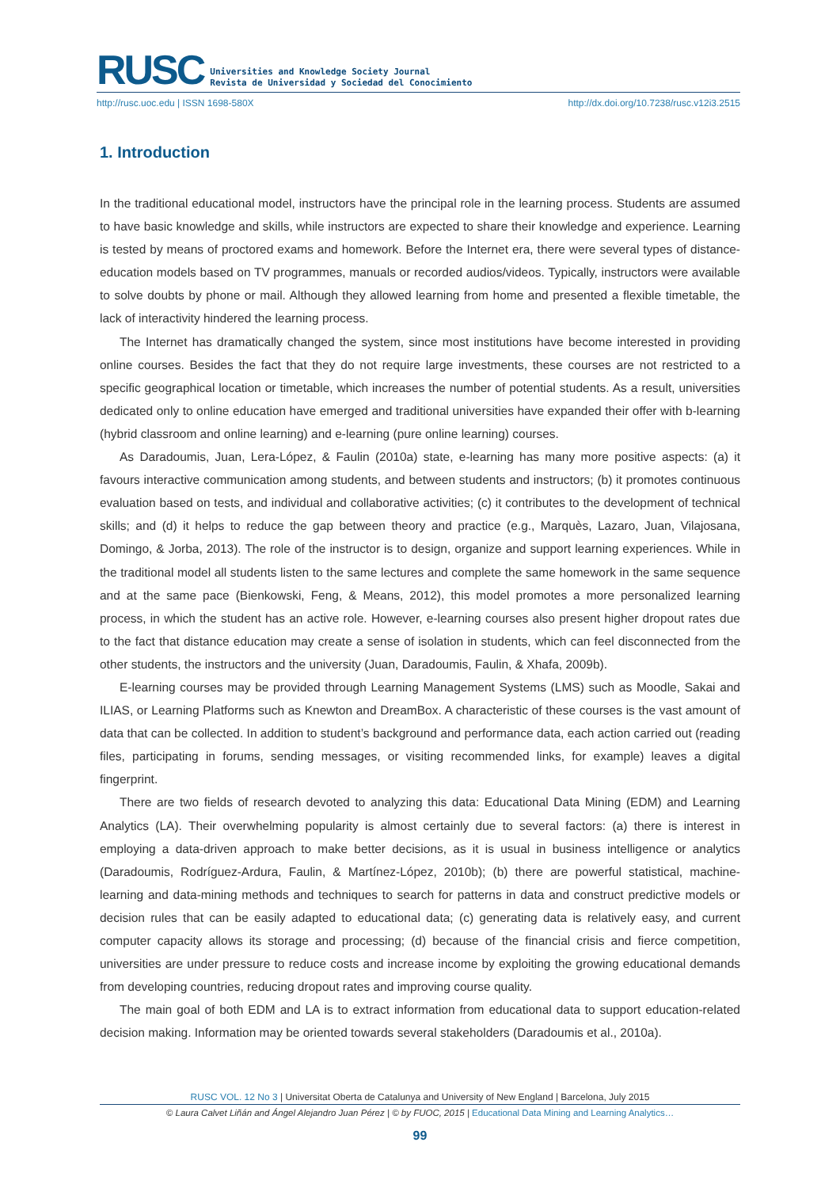RUSC Universities and Knowledge Society Journal
Revista de Universidad y Sociedad del Conocimiento
http://rusc.uoc.edu | ISSN 1698-580X http://dx.doi.org/10.7238/rusc.v12i3.2515
1. Introduction
In the traditional educational model, instructors have the principal role in the learning process. Students are assumed to have basic knowledge and skills, while instructors are expected to share their knowledge and experience. Learning is tested by means of proctored exams and homework. Before the Internet era, there were several types of distance-education models based on TV programmes, manuals or recorded audios/videos. Typically, instructors were available to solve doubts by phone or mail. Although they allowed learning from home and presented a flexible timetable, the lack of interactivity hindered the learning process.
The Internet has dramatically changed the system, since most institutions have become interested in providing online courses. Besides the fact that they do not require large investments, these courses are not restricted to a specific geographical location or timetable, which increases the number of potential students. As a result, universities dedicated only to online education have emerged and traditional universities have expanded their offer with b-learning (hybrid classroom and online learning) and e-learning (pure online learning) courses.
As Daradoumis, Juan, Lera-López, & Faulin (2010a) state, e-learning has many more positive aspects: (a) it favours interactive communication among students, and between students and instructors; (b) it promotes continuous evaluation based on tests, and individual and collaborative activities; (c) it contributes to the development of technical skills; and (d) it helps to reduce the gap between theory and practice (e.g., Marquès, Lazaro, Juan, Vilajosana, Domingo, & Jorba, 2013). The role of the instructor is to design, organize and support learning experiences. While in the traditional model all students listen to the same lectures and complete the same homework in the same sequence and at the same pace (Bienkowski, Feng, & Means, 2012), this model promotes a more personalized learning process, in which the student has an active role. However, e-learning courses also present higher dropout rates due to the fact that distance education may create a sense of isolation in students, which can feel disconnected from the other students, the instructors and the university (Juan, Daradoumis, Faulin, & Xhafa, 2009b).
E-learning courses may be provided through Learning Management Systems (LMS) such as Moodle, Sakai and ILIAS, or Learning Platforms such as Knewton and DreamBox. A characteristic of these courses is the vast amount of data that can be collected. In addition to student’s background and performance data, each action carried out (reading files, participating in forums, sending messages, or visiting recommended links, for example) leaves a digital fingerprint.
There are two fields of research devoted to analyzing this data: Educational Data Mining (EDM) and Learning Analytics (LA). Their overwhelming popularity is almost certainly due to several factors: (a) there is interest in employing a data-driven approach to make better decisions, as it is usual in business intelligence or analytics (Daradoumis, Rodríguez-Ardura, Faulin, & Martínez-López, 2010b); (b) there are powerful statistical, machine-learning and data-mining methods and techniques to search for patterns in data and construct predictive models or decision rules that can be easily adapted to educational data; (c) generating data is relatively easy, and current computer capacity allows its storage and processing; (d) because of the financial crisis and fierce competition, universities are under pressure to reduce costs and increase income by exploiting the growing educational demands from developing countries, reducing dropout rates and improving course quality.
The main goal of both EDM and LA is to extract information from educational data to support education-related decision making. Information may be oriented towards several stakeholders (Daradoumis et al., 2010a).
RUSC VOL. 12 No 3 | Universitat Oberta de Catalunya and University of New England | Barcelona, July 2015
© Laura Calvet Liñán and Ángel Alejandro Juan Pérez | © by FUOC, 2015 | Educational Data Mining and Learning Analytics…
99